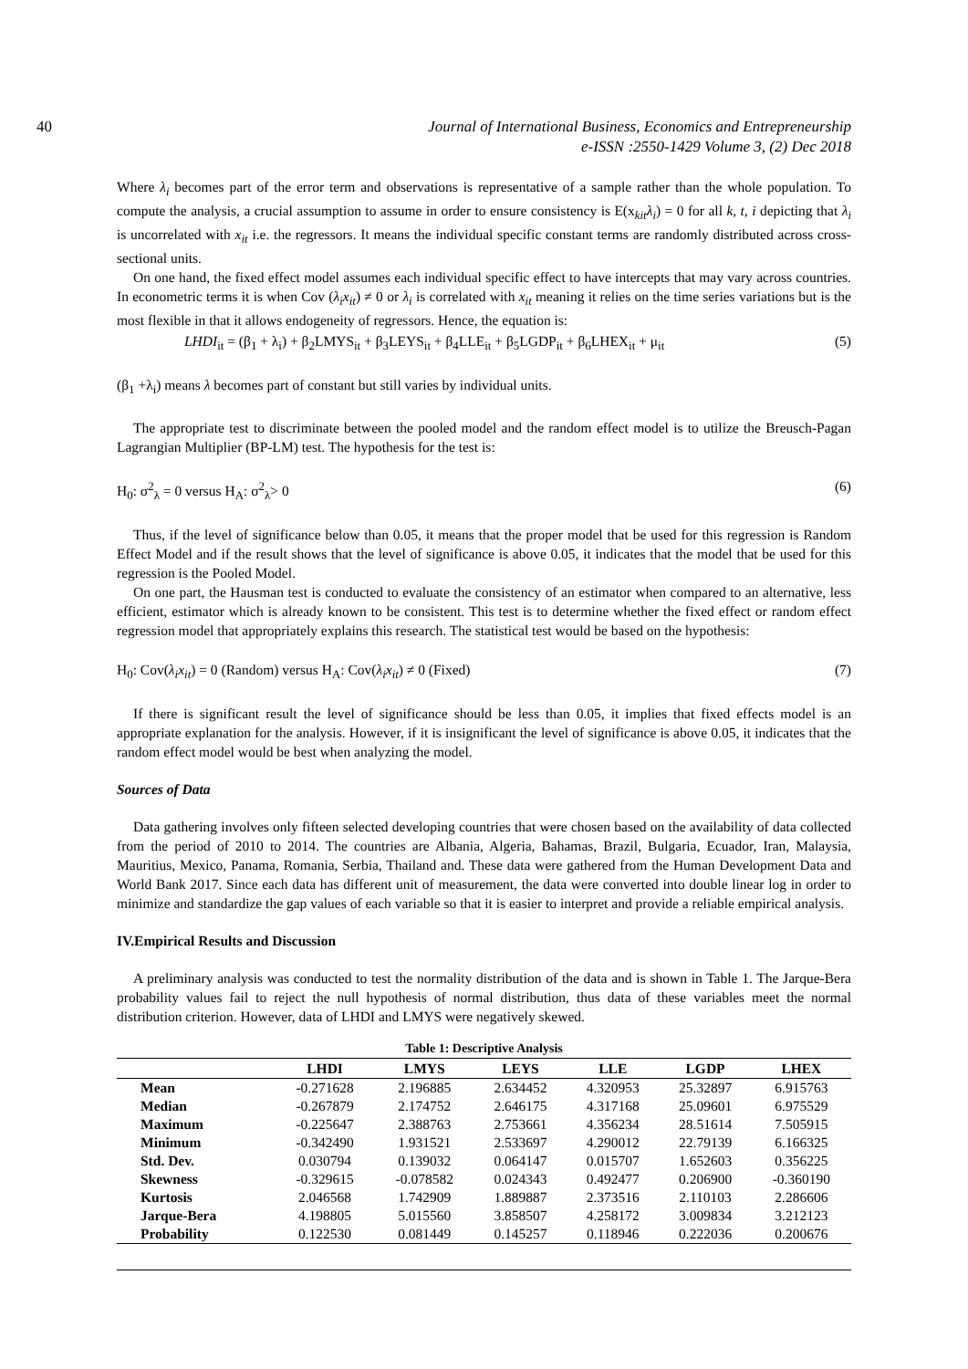40 Journal of International Business, Economics and Entrepreneurship
e-ISSN :2550-1429 Volume 3, (2) Dec 2018
Where λ<sub>i</sub> becomes part of the error term and observations is representative of a sample rather than the whole population. To compute the analysis, a crucial assumption to assume in order to ensure consistency is E(x<sub>kit</sub>λ<sub>i</sub>) = 0 for all k, t, i depicting that λ<sub>i</sub> is uncorrelated with x<sub>it</sub> i.e. the regressors. It means the individual specific constant terms are randomly distributed across cross-sectional units.
On one hand, the fixed effect model assumes each individual specific effect to have intercepts that may vary across countries. In econometric terms it is when Cov (λ<sub>i</sub>x<sub>it</sub>) ≠ 0 or λ<sub>i</sub> is correlated with x<sub>it</sub> meaning it relies on the time series variations but is the most flexible in that it allows endogeneity of regressors. Hence, the equation is:
LHDI<sub>it</sub> = (β<sub>1</sub> + λ<sub>i</sub>) + β<sub>2</sub>LMYS<sub>it</sub> + β<sub>3</sub>LEYS<sub>it</sub> + β<sub>4</sub>LLE<sub>it</sub> + β<sub>5</sub>LGDP<sub>it</sub> + β<sub>6</sub>LHEX<sub>it</sub> + μ<sub>it</sub> (5)
(β<sub>1</sub> +λ<sub>i</sub>) means λ becomes part of constant but still varies by individual units.
The appropriate test to discriminate between the pooled model and the random effect model is to utilize the Breusch-Pagan Lagrangian Multiplier (BP-LM) test. The hypothesis for the test is:
H<sub>0</sub>: σ<sup>2</sup><sub>λ</sub> = 0 versus H<sub>A</sub>: σ<sup>2</sup><sub>λ</sub>> 0 (6)
Thus, if the level of significance below than 0.05, it means that the proper model that be used for this regression is Random Effect Model and if the result shows that the level of significance is above 0.05, it indicates that the model that be used for this regression is the Pooled Model.
On one part, the Hausman test is conducted to evaluate the consistency of an estimator when compared to an alternative, less efficient, estimator which is already known to be consistent. This test is to determine whether the fixed effect or random effect regression model that appropriately explains this research. The statistical test would be based on the hypothesis:
H<sub>0</sub>: Cov(λ<sub>i</sub>x<sub>it</sub>) = 0 (Random) versus H<sub>A</sub>: Cov(λ<sub>i</sub>x<sub>it</sub>) ≠ 0 (Fixed) (7)
If there is significant result the level of significance should be less than 0.05, it implies that fixed effects model is an appropriate explanation for the analysis. However, if it is insignificant the level of significance is above 0.05, it indicates that the random effect model would be best when analyzing the model.
Sources of Data
Data gathering involves only fifteen selected developing countries that were chosen based on the availability of data collected from the period of 2010 to 2014. The countries are Albania, Algeria, Bahamas, Brazil, Bulgaria, Ecuador, Iran, Malaysia, Mauritius, Mexico, Panama, Romania, Serbia, Thailand and. These data were gathered from the Human Development Data and World Bank 2017. Since each data has different unit of measurement, the data were converted into double linear log in order to minimize and standardize the gap values of each variable so that it is easier to interpret and provide a reliable empirical analysis.
IV.Empirical Results and Discussion
A preliminary analysis was conducted to test the normality distribution of the data and is shown in Table 1. The Jarque-Bera probability values fail to reject the null hypothesis of normal distribution, thus data of these variables meet the normal distribution criterion. However, data of LHDI and LMYS were negatively skewed.
Table 1: Descriptive Analysis
| | LHDI | LMYS | LEYS | LLE | LGDP | LHEX |
| --- | --- | --- | --- | --- | --- | --- |
| Mean | -0.271628 | 2.196885 | 2.634452 | 4.320953 | 25.32897 | 6.915763 |
| Median | -0.267879 | 2.174752 | 2.646175 | 4.317168 | 25.09601 | 6.975529 |
| Maximum | -0.225647 | 2.388763 | 2.753661 | 4.356234 | 28.51614 | 7.505915 |
| Minimum | -0.342490 | 1.931521 | 2.533697 | 4.290012 | 22.79139 | 6.166325 |
| Std. Dev. | 0.030794 | 0.139032 | 0.064147 | 0.015707 | 1.652603 | 0.356225 |
| Skewness | -0.329615 | -0.078582 | 0.024343 | 0.492477 | 0.206900 | -0.360190 |
| Kurtosis | 2.046568 | 1.742909 | 1.889887 | 2.373516 | 2.110103 | 2.286606 |
| Jarque-Bera | 4.198805 | 5.015560 | 3.858507 | 4.258172 | 3.009834 | 3.212123 |
| Probability | 0.122530 | 0.081449 | 0.145257 | 0.118946 | 0.222036 | 0.200676 |